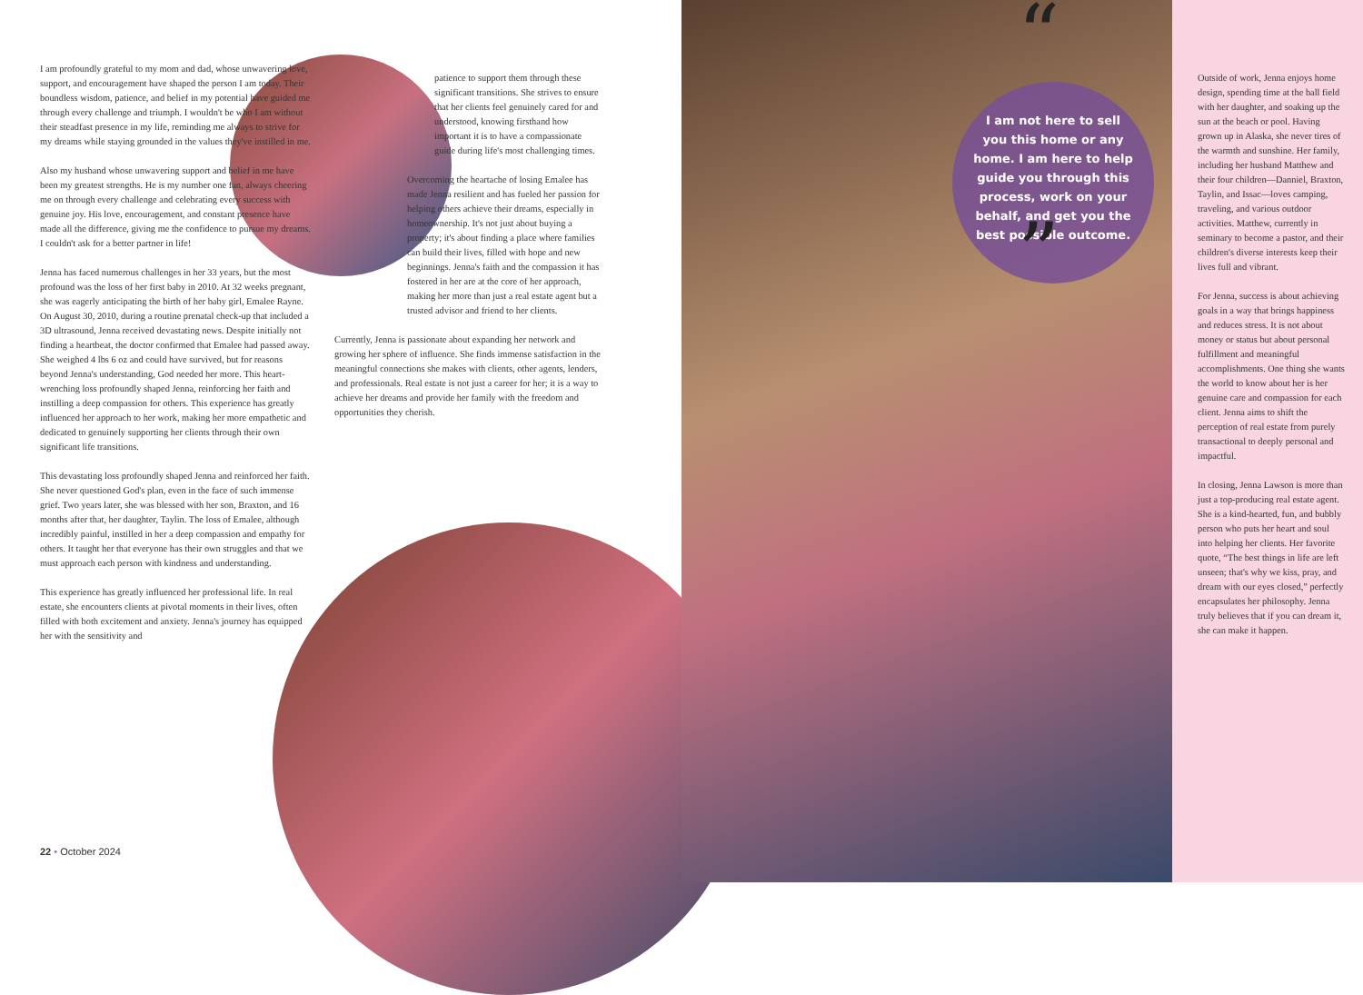I am profoundly grateful to my mom and dad, whose unwavering love, support, and encouragement have shaped the person I am today. Their boundless wisdom, patience, and belief in my potential have guided me through every challenge and triumph. I wouldn't be who I am without their steadfast presence in my life, reminding me always to strive for my dreams while staying grounded in the values they've instilled in me.
Also my husband whose unwavering support and belief in me have been my greatest strengths. He is my number one fan, always cheering me on through every challenge and celebrating every success with genuine joy. His love, encouragement, and constant presence have made all the difference, giving me the confidence to pursue my dreams. I couldn't ask for a better partner in life!
Jenna has faced numerous challenges in her 33 years, but the most profound was the loss of her first baby in 2010. At 32 weeks pregnant, she was eagerly anticipating the birth of her baby girl, Emalee Rayne. On August 30, 2010, during a routine prenatal check-up that included a 3D ultrasound, Jenna received devastating news. Despite initially not finding a heartbeat, the doctor confirmed that Emalee had passed away. She weighed 4 lbs 6 oz and could have survived, but for reasons beyond Jenna's understanding, God needed her more. This heart-wrenching loss profoundly shaped Jenna, reinforcing her faith and instilling a deep compassion for others. This experience has greatly influenced her approach to her work, making her more empathetic and dedicated to genuinely supporting her clients through their own significant life transitions.
This devastating loss profoundly shaped Jenna and reinforced her faith. She never questioned God's plan, even in the face of such immense grief. Two years later, she was blessed with her son, Braxton, and 16 months after that, her daughter, Taylin. The loss of Emalee, although incredibly painful, instilled in her a deep compassion and empathy for others. It taught her that everyone has their own struggles and that we must approach each person with kindness and understanding.
This experience has greatly influenced her professional life. In real estate, she encounters clients at pivotal moments in their lives, often filled with both excitement and anxiety. Jenna's journey has equipped her with the sensitivity and
patience to support them through these significant transitions. She strives to ensure that her clients feel genuinely cared for and understood, knowing firsthand how important it is to have a compassionate guide during life's most challenging times.
Overcoming the heartache of losing Emalee has made Jenna resilient and has fueled her passion for helping others achieve their dreams, especially in homeownership. It's not just about buying a property; it's about finding a place where families can build their lives, filled with hope and new beginnings. Jenna's faith and the compassion it has fostered in her are at the core of her approach, making her more than just a real estate agent but a trusted advisor and friend to her clients.
Currently, Jenna is passionate about expanding her network and growing her sphere of influence. She finds immense satisfaction in the meaningful connections she makes with clients, other agents, lenders, and professionals. Real estate is not just a career for her; it is a way to achieve her dreams and provide her family with the freedom and opportunities they cherish.
22 • October 2024
“
I am not here to sell you this home or any home. I am here to help guide you through this process, work on your behalf, and get you the best possible outcome.
”
Outside of work, Jenna enjoys home design, spending time at the ball field with her daughter, and soaking up the sun at the beach or pool. Having grown up in Alaska, she never tires of the warmth and sunshine. Her family, including her husband Matthew and their four children—Danniel, Braxton, Taylin, and Issac—loves camping, traveling, and various outdoor activities. Matthew, currently in seminary to become a pastor, and their children's diverse interests keep their lives full and vibrant.
For Jenna, success is about achieving goals in a way that brings happiness and reduces stress. It is not about money or status but about personal fulfillment and meaningful accomplishments. One thing she wants the world to know about her is her genuine care and compassion for each client. Jenna aims to shift the perception of real estate from purely transactional to deeply personal and impactful.
In closing, Jenna Lawson is more than just a top-producing real estate agent. She is a kind-hearted, fun, and bubbly person who puts her heart and soul into helping her clients. Her favorite quote, “The best things in life are left unseen; that's why we kiss, pray, and dream with our eyes closed,” perfectly encapsulates her philosophy. Jenna truly believes that if you can dream it, she can make it happen.